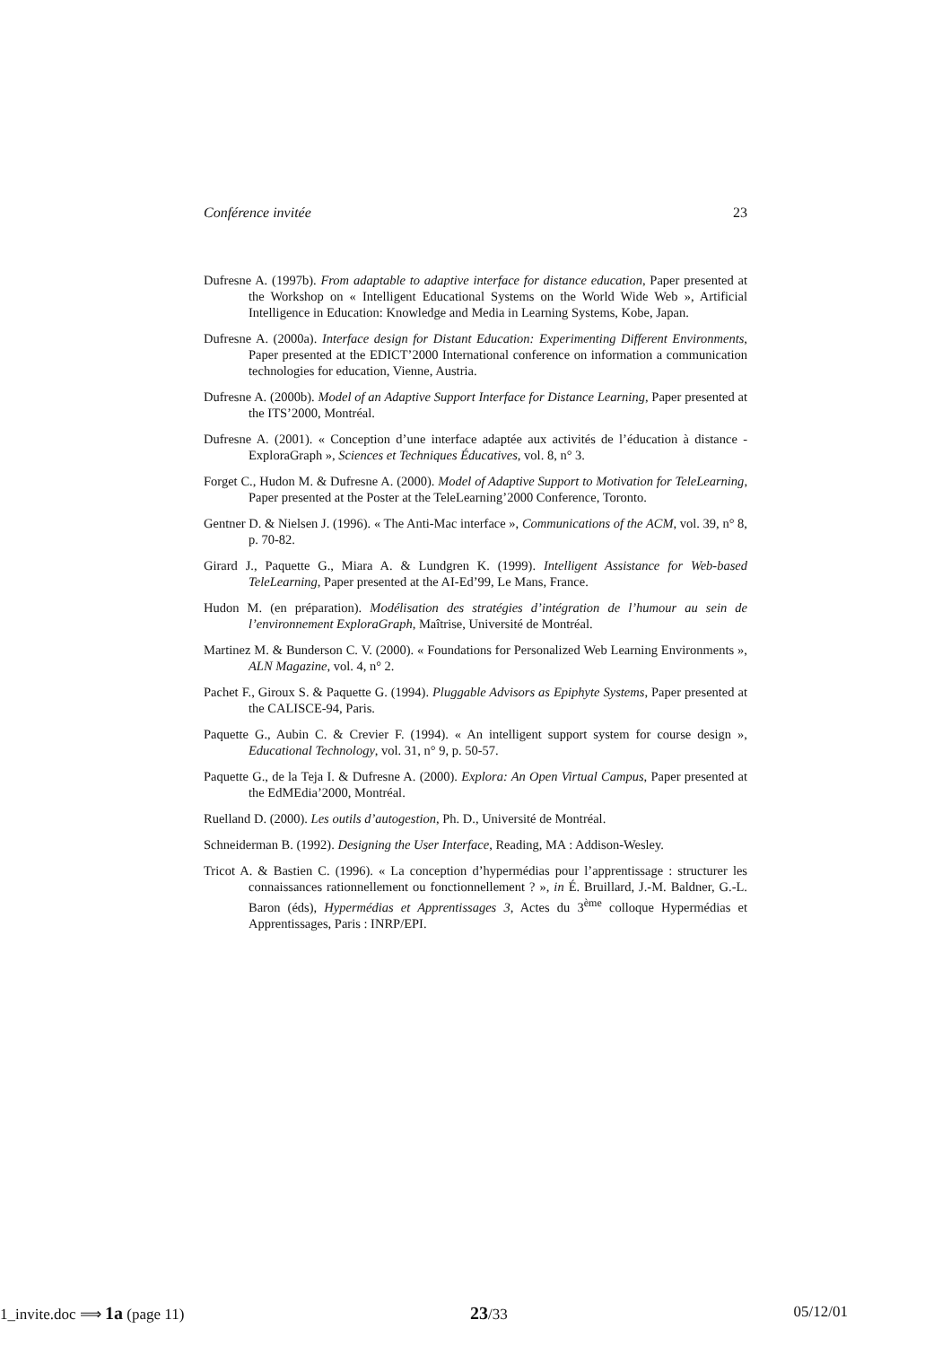Conférence invitée 23
Dufresne A. (1997b). From adaptable to adaptive interface for distance education, Paper presented at the Workshop on « Intelligent Educational Systems on the World Wide Web », Artificial Intelligence in Education: Knowledge and Media in Learning Systems, Kobe, Japan.
Dufresne A. (2000a). Interface design for Distant Education: Experimenting Different Environments, Paper presented at the EDICT’2000 International conference on information a communication technologies for education, Vienne, Austria.
Dufresne A. (2000b). Model of an Adaptive Support Interface for Distance Learning, Paper presented at the ITS’2000, Montréal.
Dufresne A. (2001). « Conception d’une interface adaptée aux activités de l’éducation à distance - ExploraGraph », Sciences et Techniques Éducatives, vol. 8, n° 3.
Forget C., Hudon M. & Dufresne A. (2000). Model of Adaptive Support to Motivation for TeleLearning, Paper presented at the Poster at the TeleLearning’2000 Conference, Toronto.
Gentner D. & Nielsen J. (1996). « The Anti-Mac interface », Communications of the ACM, vol. 39, n° 8, p. 70-82.
Girard J., Paquette G., Miara A. & Lundgren K. (1999). Intelligent Assistance for Web-based TeleLearning, Paper presented at the AI-Ed’99, Le Mans, France.
Hudon M. (en préparation). Modélisation des stratégies d’intégration de l’humour au sein de l’environnement ExploraGraph, Maîtrise, Université de Montréal.
Martinez M. & Bunderson C. V. (2000). « Foundations for Personalized Web Learning Environments », ALN Magazine, vol. 4, n° 2.
Pachet F., Giroux S. & Paquette G. (1994). Pluggable Advisors as Epiphyte Systems, Paper presented at the CALISCE-94, Paris.
Paquette G., Aubin C. & Crevier F. (1994). « An intelligent support system for course design », Educational Technology, vol. 31, n° 9, p. 50-57.
Paquette G., de la Teja I. & Dufresne A. (2000). Explora: An Open Virtual Campus, Paper presented at the EdMEdia’2000, Montréal.
Ruelland D. (2000). Les outils d’autogestion, Ph. D., Université de Montréal.
Schneiderman B. (1992). Designing the User Interface, Reading, MA : Addison-Wesley.
Tricot A. & Bastien C. (1996). « La conception d’hypermédias pour l’apprentissage : structurer les connaissances rationnellement ou fonctionnellement ? », in É. Bruillard, J.-M. Baldner, G.-L. Baron (éds), Hypermédias et Apprentissages 3, Actes du 3<sup>ème</sup> colloque Hypermédias et Apprentissages, Paris : INRP/EPI.
1_invite.doc ⟹ 1a (page 11) 23/33 05/12/01